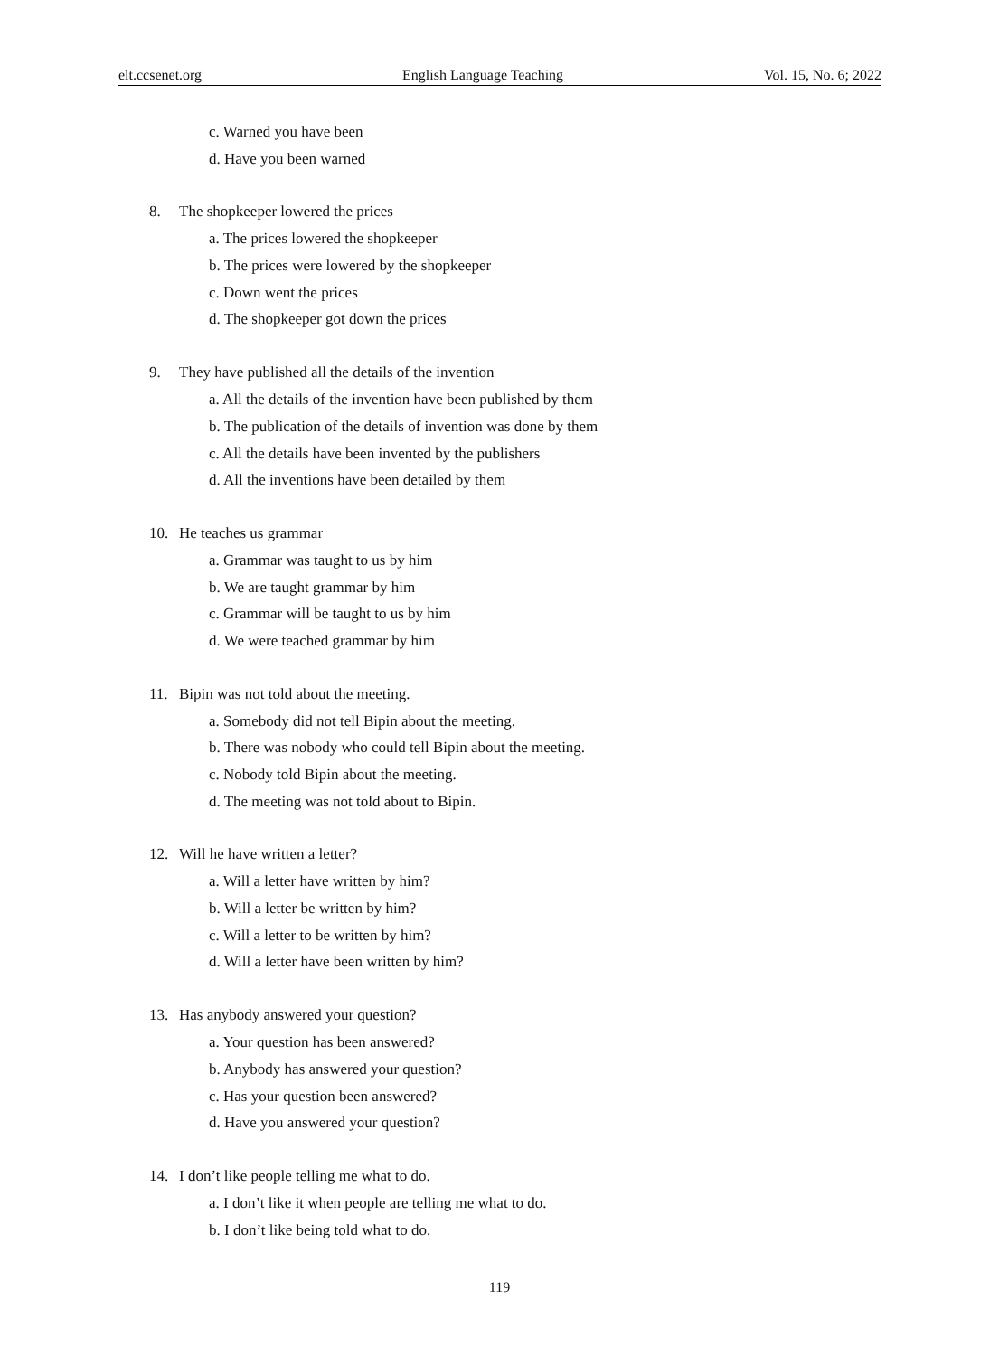elt.ccsenet.org English Language Teaching Vol. 15, No. 6; 2022
c. Warned you have been
d. Have you been warned
8. The shopkeeper lowered the prices
a. The prices lowered the shopkeeper
b. The prices were lowered by the shopkeeper
c. Down went the prices
d. The shopkeeper got down the prices
9. They have published all the details of the invention
a. All the details of the invention have been published by them
b. The publication of the details of invention was done by them
c. All the details have been invented by the publishers
d. All the inventions have been detailed by them
10. He teaches us grammar
a. Grammar was taught to us by him
b. We are taught grammar by him
c. Grammar will be taught to us by him
d. We were teached grammar by him
11. Bipin was not told about the meeting.
a. Somebody did not tell Bipin about the meeting.
b. There was nobody who could tell Bipin about the meeting.
c. Nobody told Bipin about the meeting.
d. The meeting was not told about to Bipin.
12. Will he have written a letter?
a. Will a letter have written by him?
b. Will a letter be written by him?
c. Will a letter to be written by him?
d. Will a letter have been written by him?
13. Has anybody answered your question?
a. Your question has been answered?
b. Anybody has answered your question?
c. Has your question been answered?
d. Have you answered your question?
14. I don’t like people telling me what to do.
a. I don’t like it when people are telling me what to do.
b. I don’t like being told what to do.
119